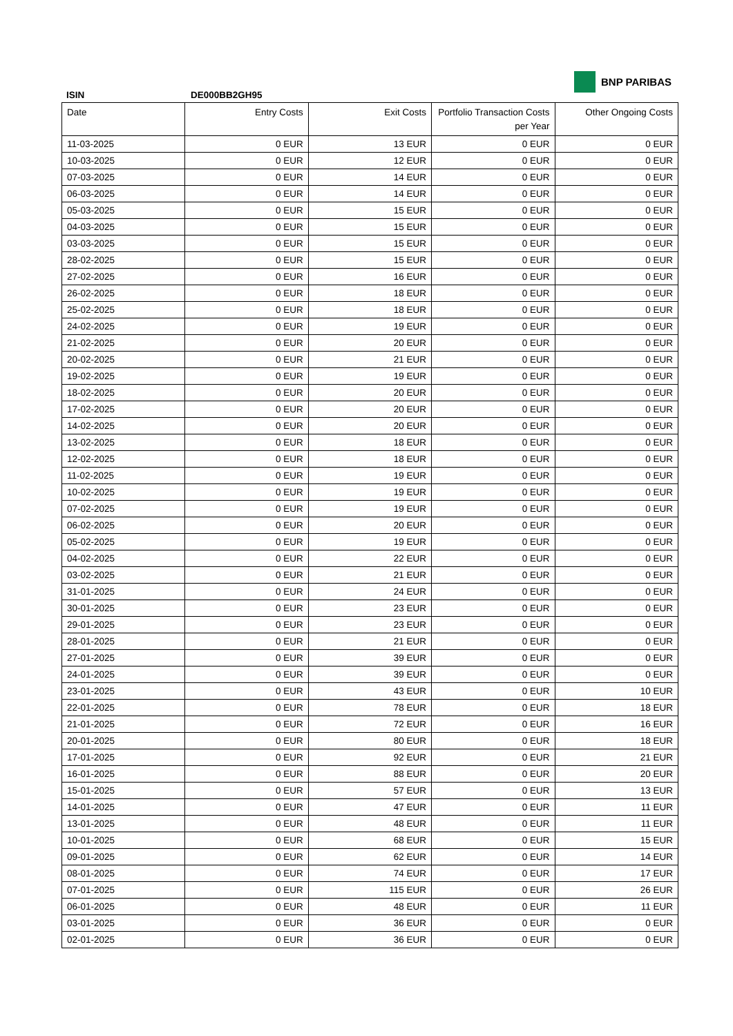BNP PARIBAS
ISIN DE000BB2GH95
| Date | Entry Costs | Exit Costs | Portfolio Transaction Costs per Year | Other Ongoing Costs |
| --- | --- | --- | --- | --- |
| 11-03-2025 | 0 EUR | 13 EUR | 0 EUR | 0 EUR |
| 10-03-2025 | 0 EUR | 12 EUR | 0 EUR | 0 EUR |
| 07-03-2025 | 0 EUR | 14 EUR | 0 EUR | 0 EUR |
| 06-03-2025 | 0 EUR | 14 EUR | 0 EUR | 0 EUR |
| 05-03-2025 | 0 EUR | 15 EUR | 0 EUR | 0 EUR |
| 04-03-2025 | 0 EUR | 15 EUR | 0 EUR | 0 EUR |
| 03-03-2025 | 0 EUR | 15 EUR | 0 EUR | 0 EUR |
| 28-02-2025 | 0 EUR | 15 EUR | 0 EUR | 0 EUR |
| 27-02-2025 | 0 EUR | 16 EUR | 0 EUR | 0 EUR |
| 26-02-2025 | 0 EUR | 18 EUR | 0 EUR | 0 EUR |
| 25-02-2025 | 0 EUR | 18 EUR | 0 EUR | 0 EUR |
| 24-02-2025 | 0 EUR | 19 EUR | 0 EUR | 0 EUR |
| 21-02-2025 | 0 EUR | 20 EUR | 0 EUR | 0 EUR |
| 20-02-2025 | 0 EUR | 21 EUR | 0 EUR | 0 EUR |
| 19-02-2025 | 0 EUR | 19 EUR | 0 EUR | 0 EUR |
| 18-02-2025 | 0 EUR | 20 EUR | 0 EUR | 0 EUR |
| 17-02-2025 | 0 EUR | 20 EUR | 0 EUR | 0 EUR |
| 14-02-2025 | 0 EUR | 20 EUR | 0 EUR | 0 EUR |
| 13-02-2025 | 0 EUR | 18 EUR | 0 EUR | 0 EUR |
| 12-02-2025 | 0 EUR | 18 EUR | 0 EUR | 0 EUR |
| 11-02-2025 | 0 EUR | 19 EUR | 0 EUR | 0 EUR |
| 10-02-2025 | 0 EUR | 19 EUR | 0 EUR | 0 EUR |
| 07-02-2025 | 0 EUR | 19 EUR | 0 EUR | 0 EUR |
| 06-02-2025 | 0 EUR | 20 EUR | 0 EUR | 0 EUR |
| 05-02-2025 | 0 EUR | 19 EUR | 0 EUR | 0 EUR |
| 04-02-2025 | 0 EUR | 22 EUR | 0 EUR | 0 EUR |
| 03-02-2025 | 0 EUR | 21 EUR | 0 EUR | 0 EUR |
| 31-01-2025 | 0 EUR | 24 EUR | 0 EUR | 0 EUR |
| 30-01-2025 | 0 EUR | 23 EUR | 0 EUR | 0 EUR |
| 29-01-2025 | 0 EUR | 23 EUR | 0 EUR | 0 EUR |
| 28-01-2025 | 0 EUR | 21 EUR | 0 EUR | 0 EUR |
| 27-01-2025 | 0 EUR | 39 EUR | 0 EUR | 0 EUR |
| 24-01-2025 | 0 EUR | 39 EUR | 0 EUR | 0 EUR |
| 23-01-2025 | 0 EUR | 43 EUR | 0 EUR | 10 EUR |
| 22-01-2025 | 0 EUR | 78 EUR | 0 EUR | 18 EUR |
| 21-01-2025 | 0 EUR | 72 EUR | 0 EUR | 16 EUR |
| 20-01-2025 | 0 EUR | 80 EUR | 0 EUR | 18 EUR |
| 17-01-2025 | 0 EUR | 92 EUR | 0 EUR | 21 EUR |
| 16-01-2025 | 0 EUR | 88 EUR | 0 EUR | 20 EUR |
| 15-01-2025 | 0 EUR | 57 EUR | 0 EUR | 13 EUR |
| 14-01-2025 | 0 EUR | 47 EUR | 0 EUR | 11 EUR |
| 13-01-2025 | 0 EUR | 48 EUR | 0 EUR | 11 EUR |
| 10-01-2025 | 0 EUR | 68 EUR | 0 EUR | 15 EUR |
| 09-01-2025 | 0 EUR | 62 EUR | 0 EUR | 14 EUR |
| 08-01-2025 | 0 EUR | 74 EUR | 0 EUR | 17 EUR |
| 07-01-2025 | 0 EUR | 115 EUR | 0 EUR | 26 EUR |
| 06-01-2025 | 0 EUR | 48 EUR | 0 EUR | 11 EUR |
| 03-01-2025 | 0 EUR | 36 EUR | 0 EUR | 0 EUR |
| 02-01-2025 | 0 EUR | 36 EUR | 0 EUR | 0 EUR |